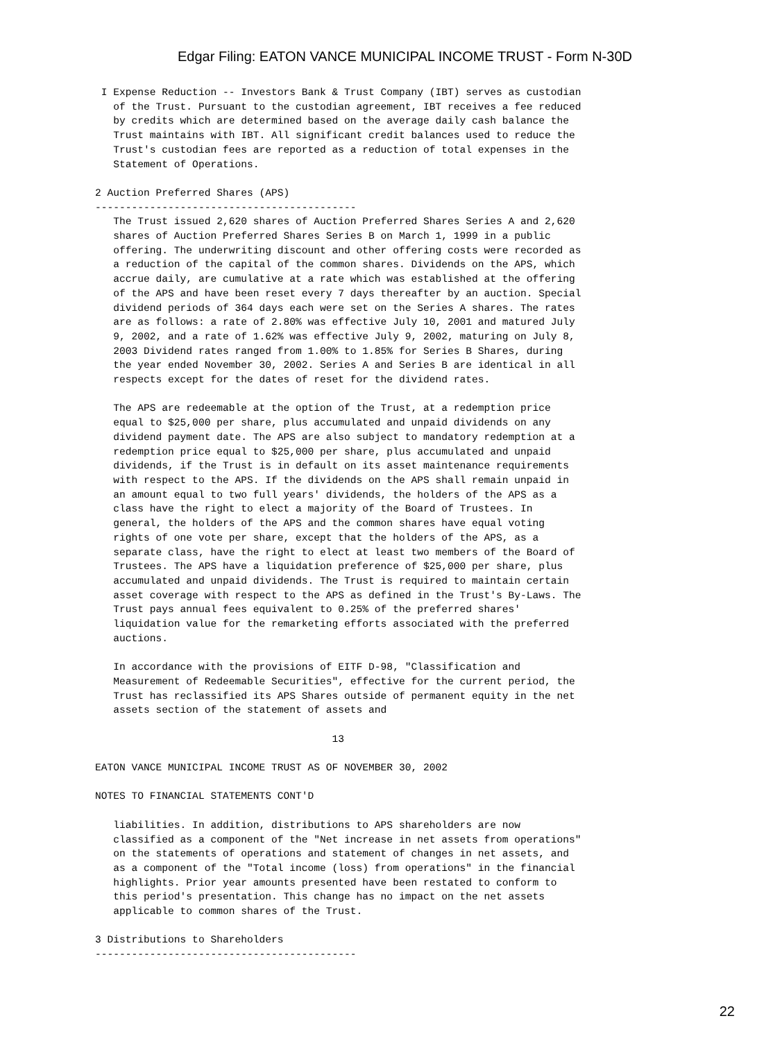Edgar Filing: EATON VANCE MUNICIPAL INCOME TRUST - Form N-30D
 I Expense Reduction -- Investors Bank & Trust Company (IBT) serves as custodian
   of the Trust. Pursuant to the custodian agreement, IBT receives a fee reduced
   by credits which are determined based on the average daily cash balance the
   Trust maintains with IBT. All significant credit balances used to reduce the
   Trust's custodian fees are reported as a reduction of total expenses in the
   Statement of Operations.

2 Auction Preferred Shares (APS)
-------------------------------------------
   The Trust issued 2,620 shares of Auction Preferred Shares Series A and 2,620
   shares of Auction Preferred Shares Series B on March 1, 1999 in a public
   offering. The underwriting discount and other offering costs were recorded as
   a reduction of the capital of the common shares. Dividends on the APS, which
   accrue daily, are cumulative at a rate which was established at the offering
   of the APS and have been reset every 7 days thereafter by an auction. Special
   dividend periods of 364 days each were set on the Series A shares. The rates
   are as follows: a rate of 2.80% was effective July 10, 2001 and matured July
   9, 2002, and a rate of 1.62% was effective July 9, 2002, maturing on July 8,
   2003 Dividend rates ranged from 1.00% to 1.85% for Series B Shares, during
   the year ended November 30, 2002. Series A and Series B are identical in all
   respects except for the dates of reset for the dividend rates.

   The APS are redeemable at the option of the Trust, at a redemption price
   equal to $25,000 per share, plus accumulated and unpaid dividends on any
   dividend payment date. The APS are also subject to mandatory redemption at a
   redemption price equal to $25,000 per share, plus accumulated and unpaid
   dividends, if the Trust is in default on its asset maintenance requirements
   with respect to the APS. If the dividends on the APS shall remain unpaid in
   an amount equal to two full years' dividends, the holders of the APS as a
   class have the right to elect a majority of the Board of Trustees. In
   general, the holders of the APS and the common shares have equal voting
   rights of one vote per share, except that the holders of the APS, as a
   separate class, have the right to elect at least two members of the Board of
   Trustees. The APS have a liquidation preference of $25,000 per share, plus
   accumulated and unpaid dividends. The Trust is required to maintain certain
   asset coverage with respect to the APS as defined in the Trust's By-Laws. The
   Trust pays annual fees equivalent to 0.25% of the preferred shares'
   liquidation value for the remarketing efforts associated with the preferred
   auctions.

   In accordance with the provisions of EITF D-98, "Classification and
   Measurement of Redeemable Securities", effective for the current period, the
   Trust has reclassified its APS Shares outside of permanent equity in the net
   assets section of the statement of assets and

                                       13

EATON VANCE MUNICIPAL INCOME TRUST AS OF NOVEMBER 30, 2002

NOTES TO FINANCIAL STATEMENTS CONT'D

   liabilities. In addition, distributions to APS shareholders are now
   classified as a component of the "Net increase in net assets from operations"
   on the statements of operations and statement of changes in net assets, and
   as a component of the "Total income (loss) from operations" in the financial
   highlights. Prior year amounts presented have been restated to conform to
   this period's presentation. This change has no impact on the net assets
   applicable to common shares of the Trust.

3 Distributions to Shareholders
-------------------------------------------
22